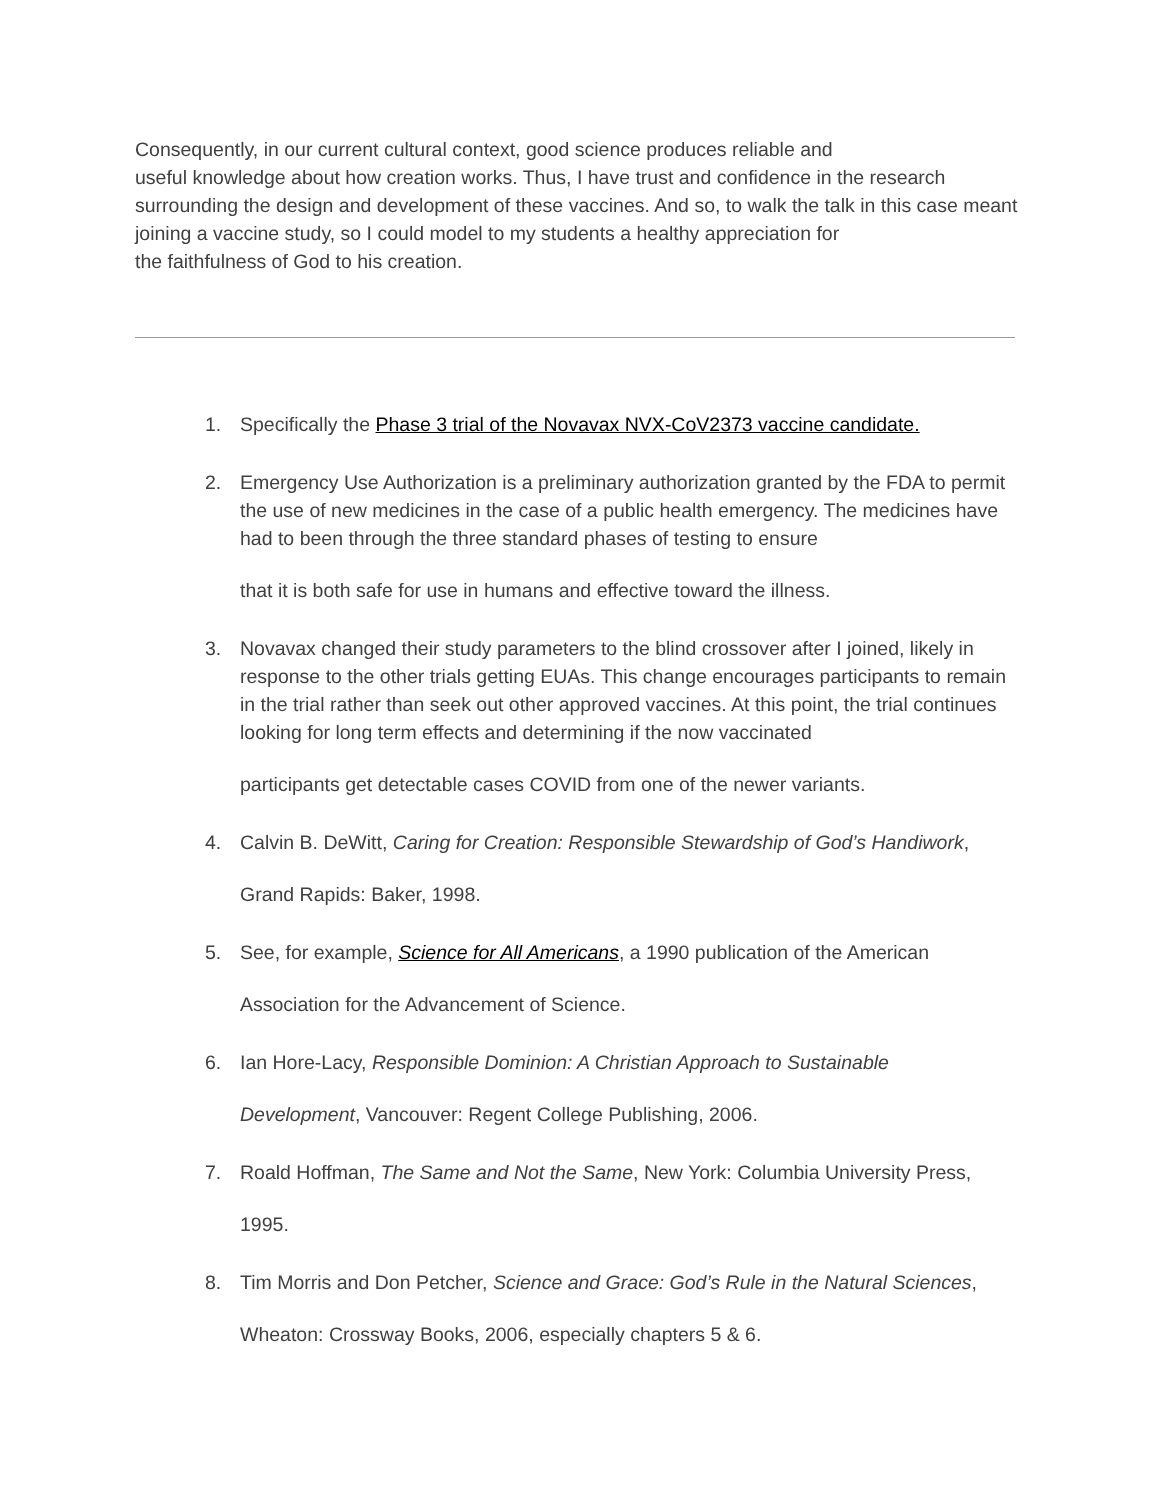Consequently, in our current cultural context, good science produces reliable and
useful knowledge about how creation works. Thus, I have trust and confidence in the research surrounding the design and development of these vaccines. And so, to walk the talk in this case meant joining a vaccine study, so I could model to my students a healthy appreciation for
the faithfulness of God to his creation.
1. Specifically the Phase 3 trial of the Novavax NVX-CoV2373 vaccine candidate.
2. Emergency Use Authorization is a preliminary authorization granted by the FDA to permit the use of new medicines in the case of a public health emergency. The medicines have had to been through the three standard phases of testing to ensure
that it is both safe for use in humans and effective toward the illness.
3. Novavax changed their study parameters to the blind crossover after I joined, likely in response to the other trials getting EUAs. This change encourages participants to remain in the trial rather than seek out other approved vaccines. At this point, the trial continues looking for long term effects and determining if the now vaccinated
participants get detectable cases COVID from one of the newer variants.
4. Calvin B. DeWitt, Caring for Creation: Responsible Stewardship of God’s Handiwork,
Grand Rapids: Baker, 1998.
5. See, for example, Science for All Americans, a 1990 publication of the American
Association for the Advancement of Science.
6. Ian Hore-Lacy, Responsible Dominion: A Christian Approach to Sustainable
Development, Vancouver: Regent College Publishing, 2006.
7. Roald Hoffman, The Same and Not the Same, New York: Columbia University Press,
1995.
8. Tim Morris and Don Petcher, Science and Grace: God’s Rule in the Natural Sciences,
Wheaton: Crossway Books, 2006, especially chapters 5 & 6.